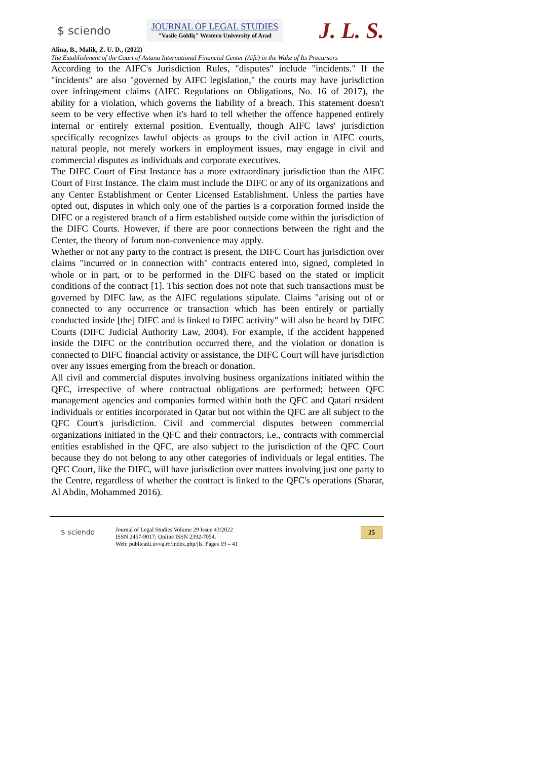$ sciendo
JOURNAL OF LEGAL STUDIES
"Vasile Goldiş" Western University of Arad
J. L. S.
Alina, B., Malik, Z. U. D., (2022)
The Establishment of the Court of Astana International Financial Center (Aifc) in the Wake of Its Precursors
According to the AIFC's Jurisdiction Rules, "disputes" include "incidents." If the "incidents" are also "governed by AIFC legislation," the courts may have jurisdiction over infringement claims (AIFC Regulations on Obligations, No. 16 of 2017), the ability for a violation, which governs the liability of a breach. This statement doesn't seem to be very effective when it's hard to tell whether the offence happened entirely internal or entirely external position. Eventually, though AIFC laws' jurisdiction specifically recognizes lawful objects as groups to the civil action in AIFC courts, natural people, not merely workers in employment issues, may engage in civil and commercial disputes as individuals and corporate executives.
The DIFC Court of First Instance has a more extraordinary jurisdiction than the AIFC Court of First Instance. The claim must include the DIFC or any of its organizations and any Center Establishment or Center Licensed Establishment. Unless the parties have opted out, disputes in which only one of the parties is a corporation formed inside the DIFC or a registered branch of a firm established outside come within the jurisdiction of the DIFC Courts. However, if there are poor connections between the right and the Center, the theory of forum non-convenience may apply.
Whether or not any party to the contract is present, the DIFC Court has jurisdiction over claims "incurred or in connection with" contracts entered into, signed, completed in whole or in part, or to be performed in the DIFC based on the stated or implicit conditions of the contract [1]. This section does not note that such transactions must be governed by DIFC law, as the AIFC regulations stipulate. Claims "arising out of or connected to any occurrence or transaction which has been entirely or partially conducted inside [the] DIFC and is linked to DIFC activity" will also be heard by DIFC Courts (DIFC Judicial Authority Law, 2004). For example, if the accident happened inside the DIFC or the contribution occurred there, and the violation or donation is connected to DIFC financial activity or assistance, the DIFC Court will have jurisdiction over any issues emerging from the breach or donation.
All civil and commercial disputes involving business organizations initiated within the QFC, irrespective of where contractual obligations are performed; between QFC management agencies and companies formed within both the QFC and Qatari resident individuals or entities incorporated in Qatar but not within the QFC are all subject to the QFC Court's jurisdiction. Civil and commercial disputes between commercial organizations initiated in the QFC and their contractors, i.e., contracts with commercial entities established in the QFC, are also subject to the jurisdiction of the QFC Court because they do not belong to any other categories of individuals or legal entities. The QFC Court, like the DIFC, will have jurisdiction over matters involving just one party to the Centre, regardless of whether the contract is linked to the QFC's operations (Sharar, Al Abdin, Mohammed 2016).
$ sciendo
Journal of Legal Studies Volume 29 Issue 43/2022
ISSN 2457-9017; Online ISSN 2392-7054.
Web: publicatii.uvvg.ro/index.php/jls. Pages 19 – 41
25